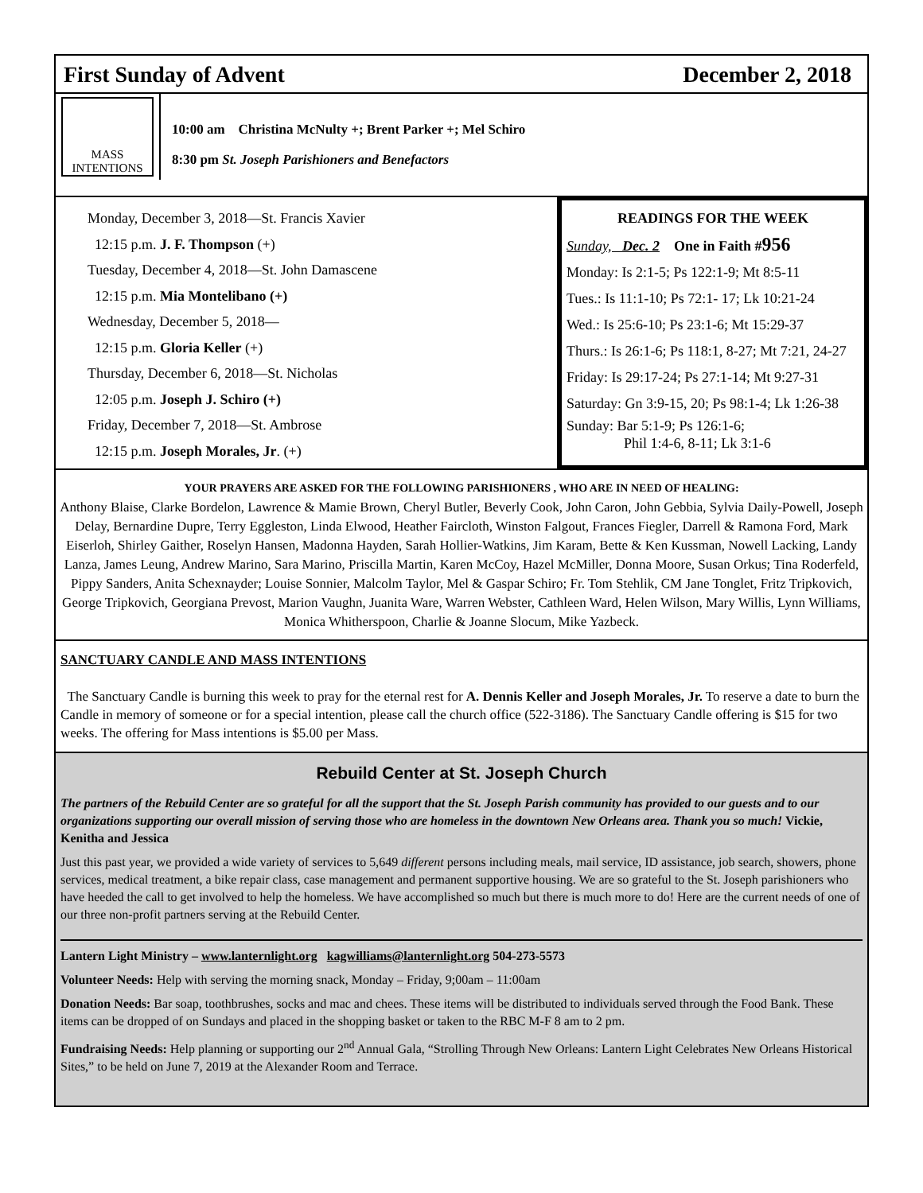First Sunday of Advent December 2, 2018
MASS
INTENTIONS
10:00 am Christina McNulty +; Brent Parker +; Mel Schiro
8:30 pm St. Joseph Parishioners and Benefactors
Monday, December 3, 2018—St. Francis Xavier
12:15 p.m. J. F. Thompson (+)
Tuesday, December 4, 2018—St. John Damascene
12:15 p.m. Mia Montelibano (+)
Wednesday, December 5, 2018—
12:15 p.m. Gloria Keller (+)
Thursday, December 6, 2018—St. Nicholas
12:05 p.m. Joseph J. Schiro (+)
Friday, December 7, 2018—St. Ambrose
12:15 p.m. Joseph Morales, Jr. (+)
READINGS FOR THE WEEK
Sunday, Dec. 2 One in Faith #956
Monday: Is 2:1-5; Ps 122:1-9; Mt 8:5-11
Tues.: Is 11:1-10; Ps 72:1- 17; Lk 10:21-24
Wed.: Is 25:6-10; Ps 23:1-6; Mt 15:29-37
Thurs.: Is 26:1-6; Ps 118:1, 8-27; Mt 7:21, 24-27
Friday: Is 29:17-24; Ps 27:1-14; Mt 9:27-31
Saturday: Gn 3:9-15, 20; Ps 98:1-4; Lk 1:26-38
Sunday: Bar 5:1-9; Ps 126:1-6;
Phil 1:4-6, 8-11; Lk 3:1-6
YOUR PRAYERS ARE ASKED FOR THE FOLLOWING PARISHIONERS , WHO ARE IN NEED OF HEALING:
Anthony Blaise, Clarke Bordelon, Lawrence & Mamie Brown, Cheryl Butler, Beverly Cook, John Caron, John Gebbia, Sylvia Daily-Powell, Joseph Delay, Bernardine Dupre, Terry Eggleston, Linda Elwood, Heather Faircloth, Winston Falgout, Frances Fiegler, Darrell & Ramona Ford, Mark Eiserloh, Shirley Gaither, Roselyn Hansen, Madonna Hayden, Sarah Hollier-Watkins, Jim Karam, Bette & Ken Kussman, Nowell Lacking, Landy Lanza, James Leung, Andrew Marino, Sara Marino, Priscilla Martin, Karen McCoy, Hazel McMiller, Donna Moore, Susan Orkus; Tina Roderfeld, Pippy Sanders, Anita Schexnayder; Louise Sonnier, Malcolm Taylor, Mel & Gaspar Schiro; Fr. Tom Stehlik, CM Jane Tonglet, Fritz Tripkovich, George Tripkovich, Georgiana Prevost, Marion Vaughn, Juanita Ware, Warren Webster, Cathleen Ward, Helen Wilson, Mary Willis, Lynn Williams, Monica Whitherspoon, Charlie & Joanne Slocum, Mike Yazbeck.
SANCTUARY CANDLE AND MASS INTENTIONS
The Sanctuary Candle is burning this week to pray for the eternal rest for A. Dennis Keller and Joseph Morales, Jr. To reserve a date to burn the Candle in memory of someone or for a special intention, please call the church office (522-3186). The Sanctuary Candle offering is $15 for two weeks. The offering for Mass intentions is $5.00 per Mass.
Rebuild Center at St. Joseph Church
The partners of the Rebuild Center are so grateful for all the support that the St. Joseph Parish community has provided to our guests and to our organizations supporting our overall mission of serving those who are homeless in the downtown New Orleans area. Thank you so much! Vickie, Kenitha and Jessica
Just this past year, we provided a wide variety of services to 5,649 different persons including meals, mail service, ID assistance, job search, showers, phone services, medical treatment, a bike repair class, case management and permanent supportive housing. We are so grateful to the St. Joseph parishioners who have heeded the call to get involved to help the homeless. We have accomplished so much but there is much more to do! Here are the current needs of one of our three non-profit partners serving at the Rebuild Center.
Lantern Light Ministry – www.lanternlight.org kagwilliams@lanternlight.org 504-273-5573
Volunteer Needs: Help with serving the morning snack, Monday – Friday, 9;00am – 11:00am
Donation Needs: Bar soap, toothbrushes, socks and mac and chees. These items will be distributed to individuals served through the Food Bank. These items can be dropped of on Sundays and placed in the shopping basket or taken to the RBC M-F 8 am to 2 pm.
Fundraising Needs: Help planning or supporting our 2<sup>nd</sup> Annual Gala, “Strolling Through New Orleans: Lantern Light Celebrates New Orleans Historical Sites,” to be held on June 7, 2019 at the Alexander Room and Terrace.